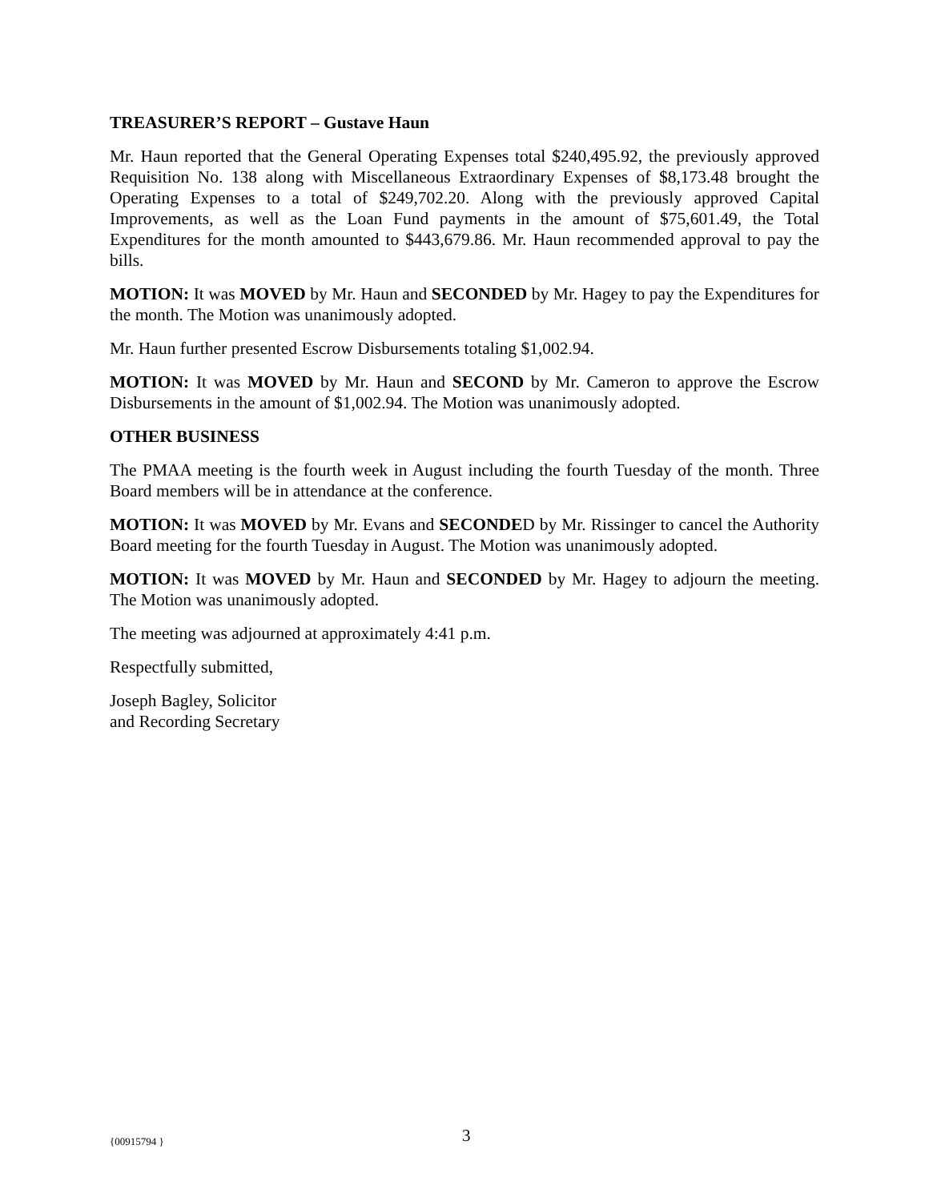TREASURER’S REPORT – Gustave Haun
Mr. Haun reported that the General Operating Expenses total $240,495.92, the previously approved Requisition No. 138 along with Miscellaneous Extraordinary Expenses of $8,173.48 brought the Operating Expenses to a total of $249,702.20. Along with the previously approved Capital Improvements, as well as the Loan Fund payments in the amount of $75,601.49, the Total Expenditures for the month amounted to $443,679.86. Mr. Haun recommended approval to pay the bills.
MOTION: It was MOVED by Mr. Haun and SECONDED by Mr. Hagey to pay the Expenditures for the month. The Motion was unanimously adopted.
Mr. Haun further presented Escrow Disbursements totaling $1,002.94.
MOTION: It was MOVED by Mr. Haun and SECOND by Mr. Cameron to approve the Escrow Disbursements in the amount of $1,002.94. The Motion was unanimously adopted.
OTHER BUSINESS
The PMAA meeting is the fourth week in August including the fourth Tuesday of the month. Three Board members will be in attendance at the conference.
MOTION: It was MOVED by Mr. Evans and SECONDED by Mr. Rissinger to cancel the Authority Board meeting for the fourth Tuesday in August. The Motion was unanimously adopted.
MOTION: It was MOVED by Mr. Haun and SECONDED by Mr. Hagey to adjourn the meeting. The Motion was unanimously adopted.
The meeting was adjourned at approximately 4:41 p.m.
Respectfully submitted,
Joseph Bagley, Solicitor
and Recording Secretary
{00915794 } 3